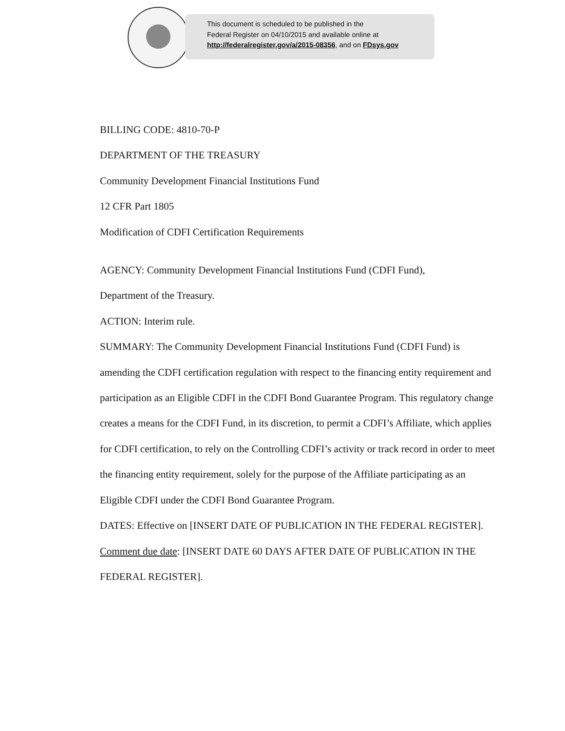This document is scheduled to be published in the
Federal Register on 04/10/2015 and available online at
http://federalregister.gov/a/2015-08356, and on FDsys.gov
BILLING CODE: 4810-70-P
DEPARTMENT OF THE TREASURY
Community Development Financial Institutions Fund
12 CFR Part 1805
Modification of CDFI Certification Requirements
AGENCY: Community Development Financial Institutions Fund (CDFI Fund),
Department of the Treasury.
ACTION: Interim rule.
SUMMARY: The Community Development Financial Institutions Fund (CDFI Fund) is amending the CDFI certification regulation with respect to the financing entity requirement and participation as an Eligible CDFI in the CDFI Bond Guarantee Program. This regulatory change creates a means for the CDFI Fund, in its discretion, to permit a CDFI’s Affiliate, which applies for CDFI certification, to rely on the Controlling CDFI’s activity or track record in order to meet the financing entity requirement, solely for the purpose of the Affiliate participating as an Eligible CDFI under the CDFI Bond Guarantee Program.
DATES: Effective on [INSERT DATE OF PUBLICATION IN THE FEDERAL REGISTER]. Comment due date: [INSERT DATE 60 DAYS AFTER DATE OF PUBLICATION IN THE FEDERAL REGISTER].